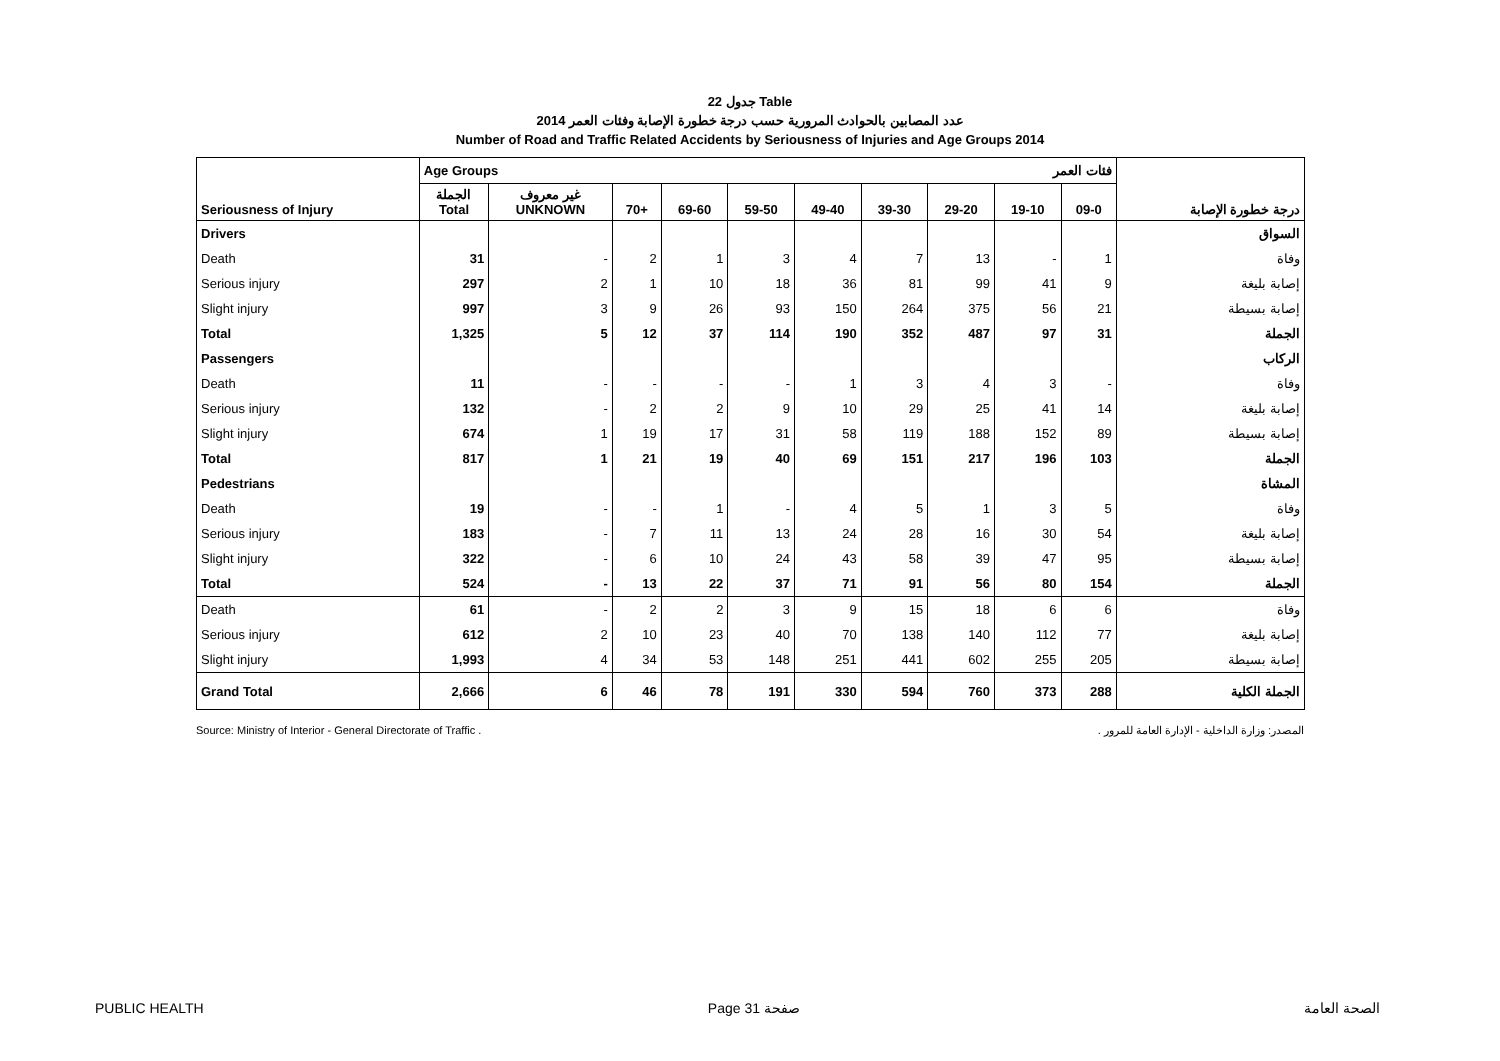جدول 22 Table
عدد المصابين بالحوادث المرورية حسب درجة خطورة الإصابة وفئات العمر 2014
Number of Road and Traffic Related Accidents by Seriousness of Injuries and Age Groups 2014
| | Age Groups فئات العمر | | | | | | | | | | |
| --- | --- | --- | --- | --- | --- | --- | --- | --- | --- | --- | --- |
| Seriousness of Injury | الجملة Total | غير معروف UNKNOWN | 70+ | 69-60 | 59-50 | 49-40 | 39-30 | 29-20 | 19-10 | 09-0 | درجة خطورة الإصابة |
| Drivers | | | | | | | | | | | السواق |
| Death | 31 | - | 2 | 1 | 3 | 4 | 7 | 13 | - | 1 | وفاة |
| Serious injury | 297 | 2 | 1 | 10 | 18 | 36 | 81 | 99 | 41 | 9 | إصابة بليغة |
| Slight injury | 997 | 3 | 9 | 26 | 93 | 150 | 264 | 375 | 56 | 21 | إصابة بسيطة |
| Total | 1,325 | 5 | 12 | 37 | 114 | 190 | 352 | 487 | 97 | 31 | الجملة |
| Passengers | | | | | | | | | | | الركاب |
| Death | 11 | - | - | - | - | 1 | 3 | 4 | 3 | - | وفاة |
| Serious injury | 132 | - | 2 | 2 | 9 | 10 | 29 | 25 | 41 | 14 | إصابة بليغة |
| Slight injury | 674 | 1 | 19 | 17 | 31 | 58 | 119 | 188 | 152 | 89 | إصابة بسيطة |
| Total | 817 | 1 | 21 | 19 | 40 | 69 | 151 | 217 | 196 | 103 | الجملة |
| Pedestrians | | | | | | | | | | | المشاة |
| Death | 19 | - | - | 1 | - | 4 | 5 | 1 | 3 | 5 | وفاة |
| Serious injury | 183 | - | 7 | 11 | 13 | 24 | 28 | 16 | 30 | 54 | إصابة بليغة |
| Slight injury | 322 | - | 6 | 10 | 24 | 43 | 58 | 39 | 47 | 95 | إصابة بسيطة |
| Total | 524 | - | 13 | 22 | 37 | 71 | 91 | 56 | 80 | 154 | الجملة |
| Death | 61 | - | 2 | 2 | 3 | 9 | 15 | 18 | 6 | 6 | وفاة |
| Serious injury | 612 | 2 | 10 | 23 | 40 | 70 | 138 | 140 | 112 | 77 | إصابة بليغة |
| Slight injury | 1,993 | 4 | 34 | 53 | 148 | 251 | 441 | 602 | 255 | 205 | إصابة بسيطة |
| Grand Total | 2,666 | 6 | 46 | 78 | 191 | 330 | 594 | 760 | 373 | 288 | الجملة الكلية |
Source: Ministry of Interior - General Directorate of Traffic . المصدر: وزارة الداخلية - الإدارة العامة للمرور .
PUBLIC HEALTH Page 31 صفحة الصحة العامة